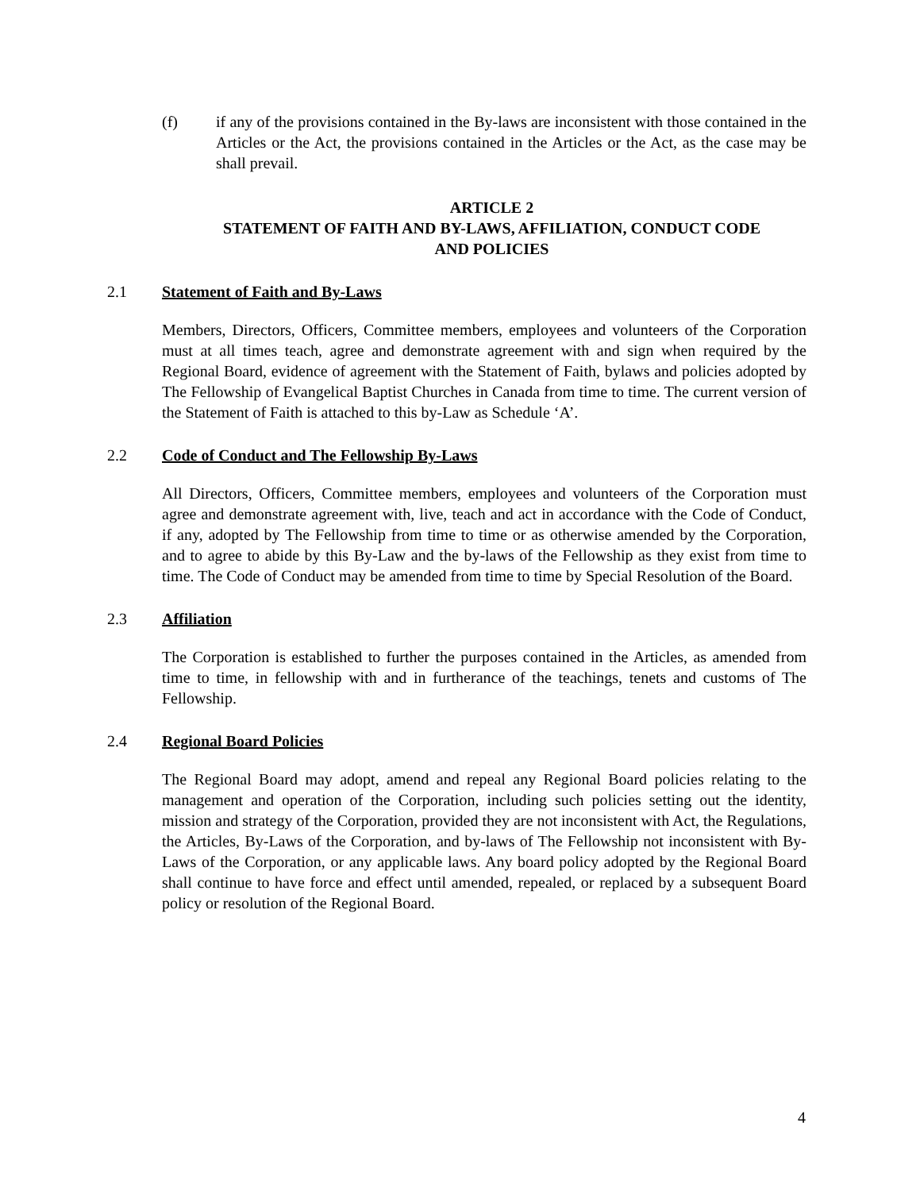(f) if any of the provisions contained in the By-laws are inconsistent with those contained in the Articles or the Act, the provisions contained in the Articles or the Act, as the case may be shall prevail.
ARTICLE 2
STATEMENT OF FAITH AND BY-LAWS, AFFILIATION, CONDUCT CODE
AND POLICIES
2.1 Statement of Faith and By-Laws
Members, Directors, Officers, Committee members, employees and volunteers of the Corporation must at all times teach, agree and demonstrate agreement with and sign when required by the Regional Board, evidence of agreement with the Statement of Faith, bylaws and policies adopted by The Fellowship of Evangelical Baptist Churches in Canada from time to time. The current version of the Statement of Faith is attached to this by-Law as Schedule ‘A’.
2.2 Code of Conduct and The Fellowship By-Laws
All Directors, Officers, Committee members, employees and volunteers of the Corporation must agree and demonstrate agreement with, live, teach and act in accordance with the Code of Conduct, if any, adopted by The Fellowship from time to time or as otherwise amended by the Corporation, and to agree to abide by this By-Law and the by-laws of the Fellowship as they exist from time to time. The Code of Conduct may be amended from time to time by Special Resolution of the Board.
2.3 Affiliation
The Corporation is established to further the purposes contained in the Articles, as amended from time to time, in fellowship with and in furtherance of the teachings, tenets and customs of The Fellowship.
2.4 Regional Board Policies
The Regional Board may adopt, amend and repeal any Regional Board policies relating to the management and operation of the Corporation, including such policies setting out the identity, mission and strategy of the Corporation, provided they are not inconsistent with Act, the Regulations, the Articles, By-Laws of the Corporation, and by-laws of The Fellowship not inconsistent with By-Laws of the Corporation, or any applicable laws. Any board policy adopted by the Regional Board shall continue to have force and effect until amended, repealed, or replaced by a subsequent Board policy or resolution of the Regional Board.
4